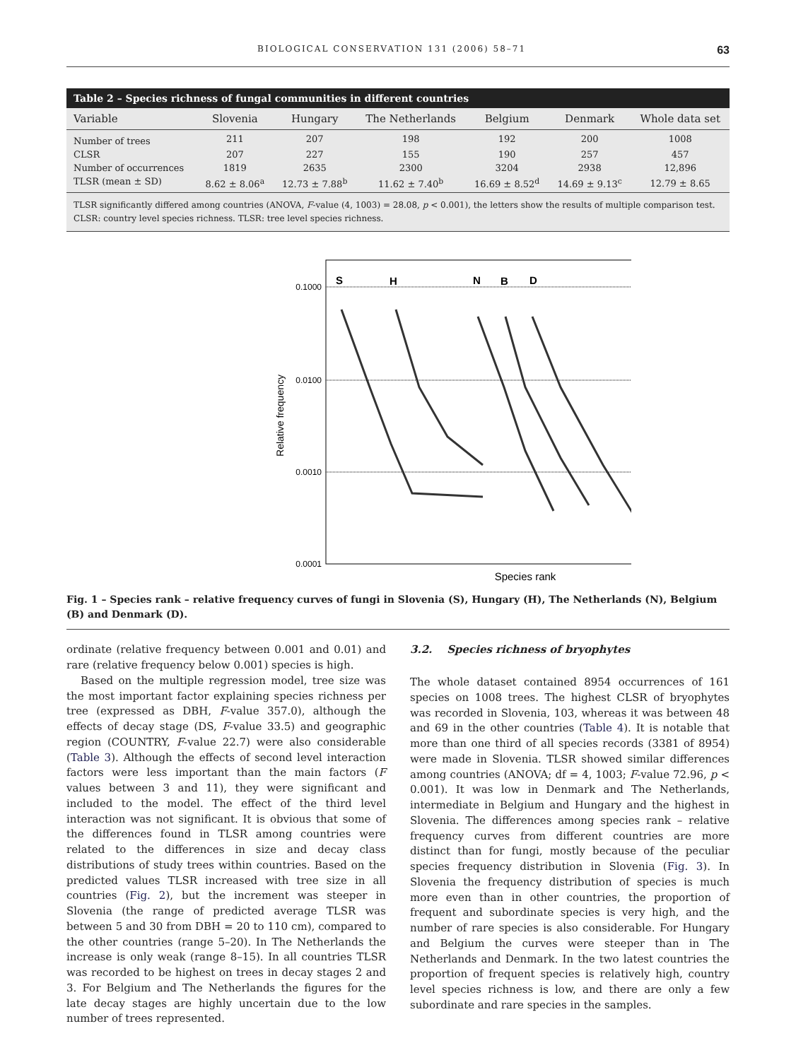BIOLOGICAL CONSERVATION 131 (2006) 58–71 63
Table 2 – Species richness of fungal communities in different countries
| Variable | Slovenia | Hungary | The Netherlands | Belgium | Denmark | Whole data set |
| --- | --- | --- | --- | --- | --- | --- |
| Number of trees | 211 | 207 | 198 | 192 | 200 | 1008 |
| CLSR | 207 | 227 | 155 | 190 | 257 | 457 |
| Number of occurrences | 1819 | 2635 | 2300 | 3204 | 2938 | 12,896 |
| TLSR (mean ± SD) | 8.62 ± 8.06<sup>a</sup> | 12.73 ± 7.88<sup>b</sup> | 11.62 ± 7.40<sup>b</sup> | 16.69 ± 8.52<sup>d</sup> | 14.69 ± 9.13<sup>c</sup> | 12.79 ± 8.65 |
TLSR significantly differed among countries (ANOVA, F-value (4, 1003) = 28.08, p < 0.001), the letters show the results of multiple comparison test. CLSR: country level species richness. TLSR: tree level species richness.
0.1000
0.0100
0.0010
0.0001
S
H
N
B
D
Relative frequency
Species rank
Fig. 1 – Species rank – relative frequency curves of fungi in Slovenia (S), Hungary (H), The Netherlands (N), Belgium (B) and Denmark (D).
ordinate (relative frequency between 0.001 and 0.01) and rare (relative frequency below 0.001) species is high.
Based on the multiple regression model, tree size was the most important factor explaining species richness per tree (expressed as DBH, F-value 357.0), although the effects of decay stage (DS, F-value 33.5) and geographic region (COUNTRY, F-value 22.7) were also considerable (Table 3). Although the effects of second level interaction factors were less important than the main factors (F values between 3 and 11), they were significant and included to the model. The effect of the third level interaction was not significant. It is obvious that some of the differences found in TLSR among countries were related to the differences in size and decay class distributions of study trees within countries. Based on the predicted values TLSR increased with tree size in all countries (Fig. 2), but the increment was steeper in Slovenia (the range of predicted average TLSR was between 5 and 30 from DBH = 20 to 110 cm), compared to the other countries (range 5–20). In The Netherlands the increase is only weak (range 8–15). In all countries TLSR was recorded to be highest on trees in decay stages 2 and 3. For Belgium and The Netherlands the figures for the late decay stages are highly uncertain due to the low number of trees represented.
3.2. Species richness of bryophytes
The whole dataset contained 8954 occurrences of 161 species on 1008 trees. The highest CLSR of bryophytes was recorded in Slovenia, 103, whereas it was between 48 and 69 in the other countries (Table 4). It is notable that more than one third of all species records (3381 of 8954) were made in Slovenia. TLSR showed similar differences among countries (ANOVA; df = 4, 1003; F-value 72.96, p < 0.001). It was low in Denmark and The Netherlands, intermediate in Belgium and Hungary and the highest in Slovenia. The differences among species rank – relative frequency curves from different countries are more distinct than for fungi, mostly because of the peculiar species frequency distribution in Slovenia (Fig. 3). In Slovenia the frequency distribution of species is much more even than in other countries, the proportion of frequent and subordinate species is very high, and the number of rare species is also considerable. For Hungary and Belgium the curves were steeper than in The Netherlands and Denmark. In the two latest countries the proportion of frequent species is relatively high, country level species richness is low, and there are only a few subordinate and rare species in the samples.